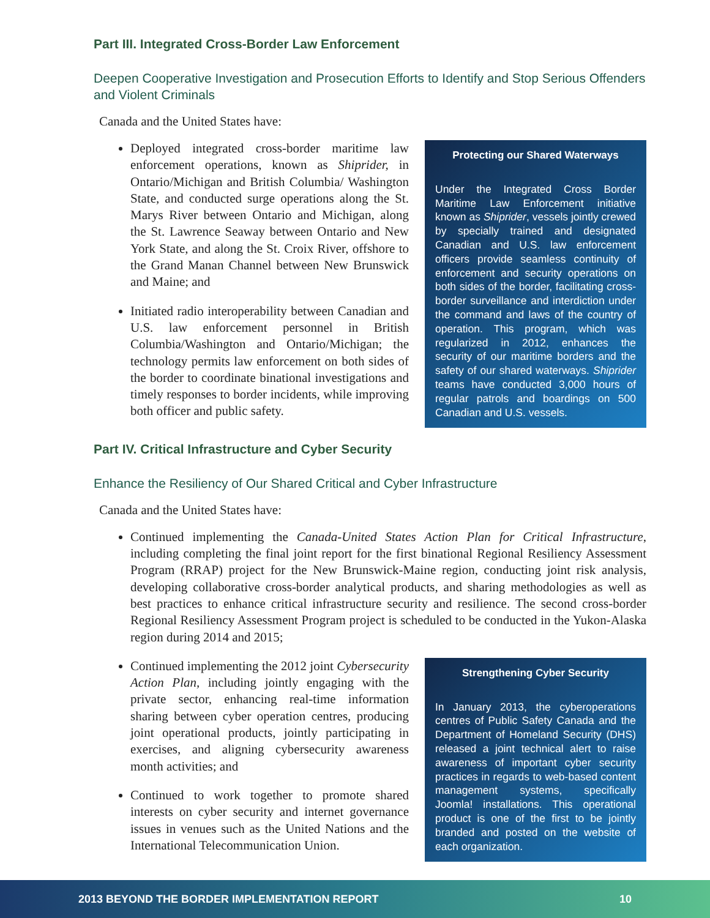Part III. Integrated Cross-Border Law Enforcement
Deepen Cooperative Investigation and Prosecution Efforts to Identify and Stop Serious Offenders and Violent Criminals
Canada and the United States have:
Deployed integrated cross-border maritime law enforcement operations, known as Shiprider, in Ontario/Michigan and British Columbia/ Washington State, and conducted surge operations along the St. Marys River between Ontario and Michigan, along the St. Lawrence Seaway between Ontario and New York State, and along the St. Croix River, offshore to the Grand Manan Channel between New Brunswick and Maine; and
Initiated radio interoperability between Canadian and U.S. law enforcement personnel in British Columbia/Washington and Ontario/Michigan; the technology permits law enforcement on both sides of the border to coordinate binational investigations and timely responses to border incidents, while improving both officer and public safety.
Protecting our Shared Waterways
Under the Integrated Cross Border Maritime Law Enforcement initiative known as Shiprider, vessels jointly crewed by specially trained and designated Canadian and U.S. law enforcement officers provide seamless continuity of enforcement and security operations on both sides of the border, facilitating cross-border surveillance and interdiction under the command and laws of the country of operation. This program, which was regularized in 2012, enhances the security of our maritime borders and the safety of our shared waterways. Shiprider teams have conducted 3,000 hours of regular patrols and boardings on 500 Canadian and U.S. vessels.
Part IV. Critical Infrastructure and Cyber Security
Enhance the Resiliency of Our Shared Critical and Cyber Infrastructure
Canada and the United States have:
Continued implementing the Canada-United States Action Plan for Critical Infrastructure, including completing the final joint report for the first binational Regional Resiliency Assessment Program (RRAP) project for the New Brunswick-Maine region, conducting joint risk analysis, developing collaborative cross-border analytical products, and sharing methodologies as well as best practices to enhance critical infrastructure security and resilience. The second cross-border Regional Resiliency Assessment Program project is scheduled to be conducted in the Yukon-Alaska region during 2014 and 2015;
Continued implementing the 2012 joint Cybersecurity Action Plan, including jointly engaging with the private sector, enhancing real-time information sharing between cyber operation centres, producing joint operational products, jointly participating in exercises, and aligning cybersecurity awareness month activities; and
Continued to work together to promote shared interests on cyber security and internet governance issues in venues such as the United Nations and the International Telecommunication Union.
Strengthening Cyber Security
In January 2013, the cyberoperations centres of Public Safety Canada and the Department of Homeland Security (DHS) released a joint technical alert to raise awareness of important cyber security practices in regards to web-based content management systems, specifically Joomla! installations. This operational product is one of the first to be jointly branded and posted on the website of each organization.
2013 BEYOND THE BORDER IMPLEMENTATION REPORT 10